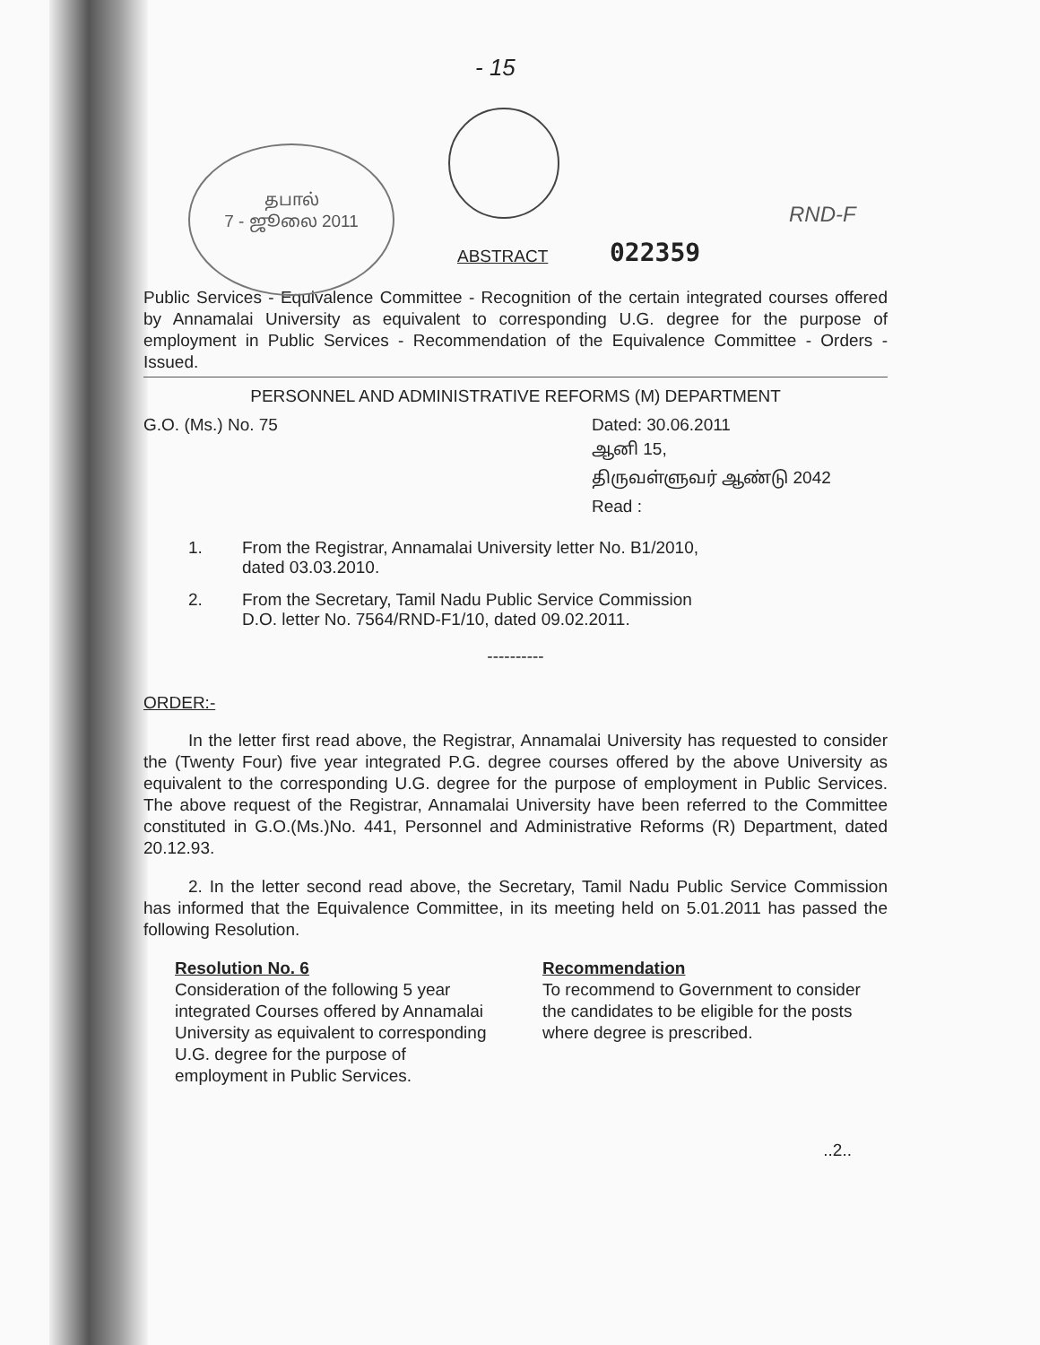- 15
தபால்
7 - ஜூலை 2011
ABSTRACT 022359
RND-F
Public Services - Equivalence Committee - Recognition of the certain integrated courses offered by Annamalai University as equivalent to corresponding U.G. degree for the purpose of employment in Public Services - Recommendation of the Equivalence Committee - Orders - Issued.
PERSONNEL AND ADMINISTRATIVE REFORMS (M) DEPARTMENT
G.O. (Ms.) No. 75 Dated: 30.06.2011
ஆனி 15,
திருவள்ளுவர் ஆண்டு 2042
Read :
1. From the Registrar, Annamalai University letter No. B1/2010,
dated 03.03.2010.
2. From the Secretary, Tamil Nadu Public Service Commission
D.O. letter No. 7564/RND-F1/10, dated 09.02.2011.
----------
ORDER:-
In the letter first read above, the Registrar, Annamalai University has requested to consider the (Twenty Four) five year integrated P.G. degree courses offered by the above University as equivalent to the corresponding U.G. degree for the purpose of employment in Public Services. The above request of the Registrar, Annamalai University have been referred to the Committee constituted in G.O.(Ms.)No. 441, Personnel and Administrative Reforms (R) Department, dated 20.12.93.
2. In the letter second read above, the Secretary, Tamil Nadu Public Service Commission has informed that the Equivalence Committee, in its meeting held on 5.01.2011 has passed the following Resolution.
Resolution No. 6
Consideration of the following 5 year integrated Courses offered by Annamalai University as equivalent to corresponding U.G. degree for the purpose of employment in Public Services.
Recommendation
To recommend to Government to consider the candidates to be eligible for the posts where degree is prescribed.
..2..